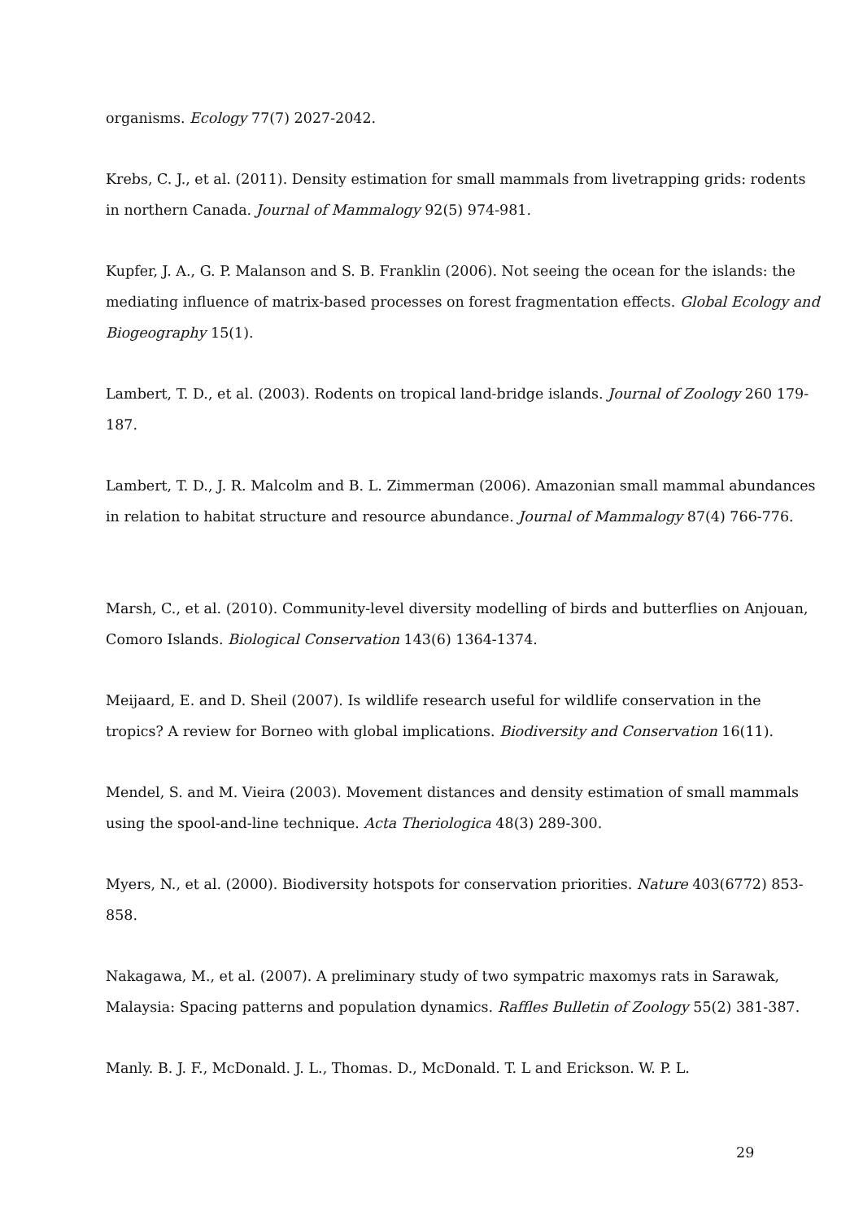organisms. Ecology 77(7) 2027-2042.
Krebs, C. J., et al. (2011). Density estimation for small mammals from livetrapping grids: rodents in northern Canada. Journal of Mammalogy 92(5) 974-981.
Kupfer, J. A., G. P. Malanson and S. B. Franklin (2006). Not seeing the ocean for the islands: the mediating influence of matrix-based processes on forest fragmentation effects. Global Ecology and Biogeography 15(1).
Lambert, T. D., et al. (2003). Rodents on tropical land-bridge islands. Journal of Zoology 260 179-187.
Lambert, T. D., J. R. Malcolm and B. L. Zimmerman (2006). Amazonian small mammal abundances in relation to habitat structure and resource abundance. Journal of Mammalogy 87(4) 766-776.
Marsh, C., et al. (2010). Community-level diversity modelling of birds and butterflies on Anjouan, Comoro Islands. Biological Conservation 143(6) 1364-1374.
Meijaard, E. and D. Sheil (2007). Is wildlife research useful for wildlife conservation in the tropics? A review for Borneo with global implications. Biodiversity and Conservation 16(11).
Mendel, S. and M. Vieira (2003). Movement distances and density estimation of small mammals using the spool-and-line technique. Acta Theriologica 48(3) 289-300.
Myers, N., et al. (2000). Biodiversity hotspots for conservation priorities. Nature 403(6772) 853-858.
Nakagawa, M., et al. (2007). A preliminary study of two sympatric maxomys rats in Sarawak, Malaysia: Spacing patterns and population dynamics. Raffles Bulletin of Zoology 55(2) 381-387.
Manly. B. J. F., McDonald. J. L., Thomas. D., McDonald. T. L and Erickson. W. P. L.
29